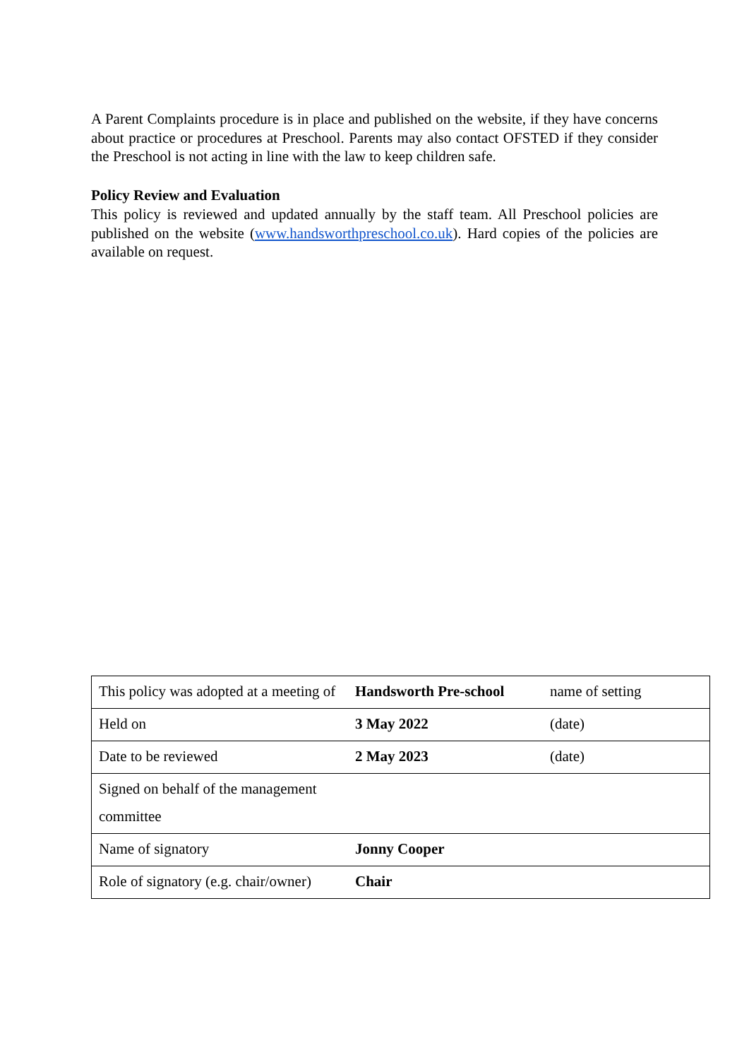A Parent Complaints procedure is in place and published on the website, if they have concerns about practice or procedures at Preschool. Parents may also contact OFSTED if they consider the Preschool is not acting in line with the law to keep children safe.
Policy Review and Evaluation
This policy is reviewed and updated annually by the staff team. All Preschool policies are published on the website (www.handsworthpreschool.co.uk). Hard copies of the policies are available on request.
| This policy was adopted at a meeting of | Handsworth Pre-school | name of setting |
| Held on | 3 May 2022 | (date) |
| Date to be reviewed | 2 May 2023 | (date) |
| Signed on behalf of the management committee | | |
| Name of signatory | Jonny Cooper | |
| Role of signatory (e.g. chair/owner) | Chair | |